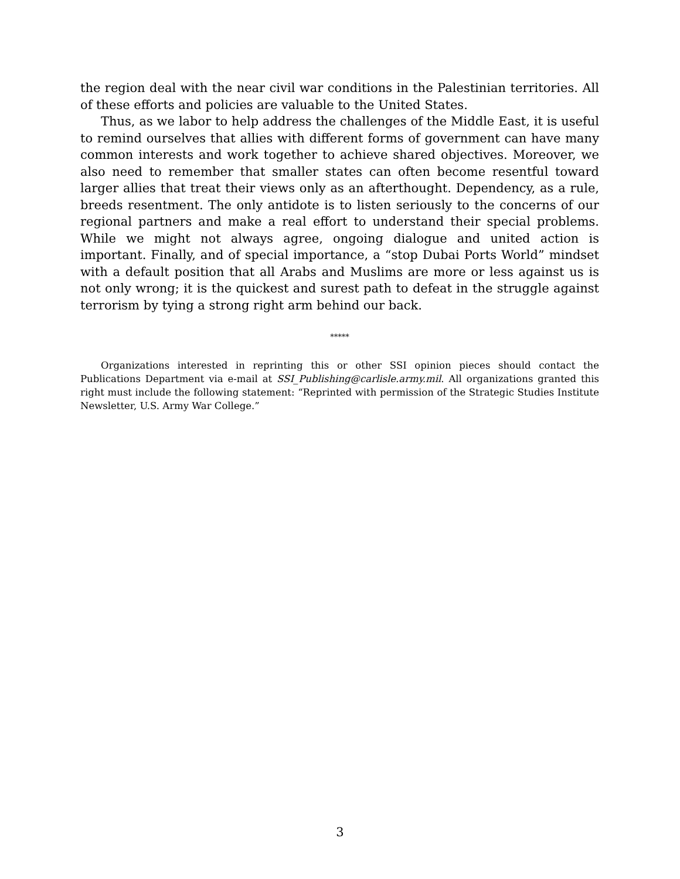the region deal with the near civil war conditions in the Palestinian territories. All of these efforts and policies are valuable to the United States.
Thus, as we labor to help address the challenges of the Middle East, it is useful to remind ourselves that allies with different forms of government can have many common interests and work together to achieve shared objectives. Moreover, we also need to remember that smaller states can often become resentful toward larger allies that treat their views only as an afterthought. Dependency, as a rule, breeds resentment. The only antidote is to listen seriously to the concerns of our regional partners and make a real effort to understand their special problems. While we might not always agree, ongoing dialogue and united action is important. Finally, and of special importance, a “stop Dubai Ports World” mindset with a default position that all Arabs and Muslims are more or less against us is not only wrong; it is the quickest and surest path to defeat in the struggle against terrorism by tying a strong right arm behind our back.
*****
Organizations interested in reprinting this or other SSI opinion pieces should contact the Publications Department via e-mail at SSI_Publishing@carlisle.army.mil. All organizations granted this right must include the following statement: “Reprinted with permission of the Strategic Studies Institute Newsletter, U.S. Army War College.”
3